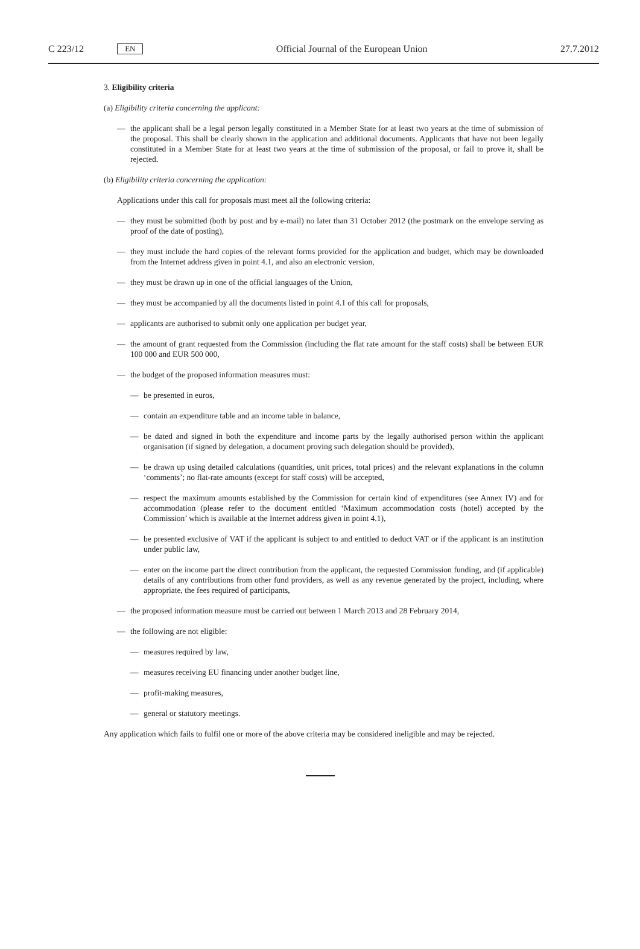C 223/12 EN Official Journal of the European Union 27.7.2012
3. Eligibility criteria
(a) Eligibility criteria concerning the applicant:
— the applicant shall be a legal person legally constituted in a Member State for at least two years at the time of submission of the proposal. This shall be clearly shown in the application and additional documents. Applicants that have not been legally constituted in a Member State for at least two years at the time of submission of the proposal, or fail to prove it, shall be rejected.
(b) Eligibility criteria concerning the application:
Applications under this call for proposals must meet all the following criteria:
— they must be submitted (both by post and by e-mail) no later than 31 October 2012 (the postmark on the envelope serving as proof of the date of posting),
— they must include the hard copies of the relevant forms provided for the application and budget, which may be downloaded from the Internet address given in point 4.1, and also an electronic version,
— they must be drawn up in one of the official languages of the Union,
— they must be accompanied by all the documents listed in point 4.1 of this call for proposals,
— applicants are authorised to submit only one application per budget year,
— the amount of grant requested from the Commission (including the flat rate amount for the staff costs) shall be between EUR 100 000 and EUR 500 000,
— the budget of the proposed information measures must:
— be presented in euros,
— contain an expenditure table and an income table in balance,
— be dated and signed in both the expenditure and income parts by the legally authorised person within the applicant organisation (if signed by delegation, a document proving such delegation should be provided),
— be drawn up using detailed calculations (quantities, unit prices, total prices) and the relevant explanations in the column ‘comments’; no flat-rate amounts (except for staff costs) will be accepted,
— respect the maximum amounts established by the Commission for certain kind of expenditures (see Annex IV) and for accommodation (please refer to the document entitled ‘Maximum accommodation costs (hotel) accepted by the Commission’ which is available at the Internet address given in point 4.1),
— be presented exclusive of VAT if the applicant is subject to and entitled to deduct VAT or if the applicant is an institution under public law,
— enter on the income part the direct contribution from the applicant, the requested Commission funding, and (if applicable) details of any contributions from other fund providers, as well as any revenue generated by the project, including, where appropriate, the fees required of participants,
— the proposed information measure must be carried out between 1 March 2013 and 28 February 2014,
— the following are not eligible:
— measures required by law,
— measures receiving EU financing under another budget line,
— profit-making measures,
— general or statutory meetings.
Any application which fails to fulfil one or more of the above criteria may be considered ineligible and may be rejected.